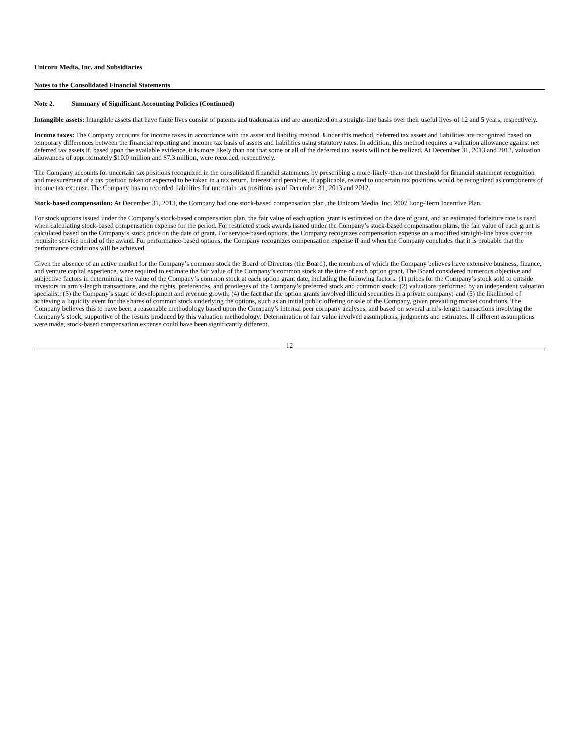Unicorn Media, Inc. and Subsidiaries
Notes to the Consolidated Financial Statements
Note 2. Summary of Significant Accounting Policies (Continued)
Intangible assets: Intangible assets that have finite lives consist of patents and trademarks and are amortized on a straight-line basis over their useful lives of 12 and 5 years, respectively.
Income taxes: The Company accounts for income taxes in accordance with the asset and liability method. Under this method, deferred tax assets and liabilities are recognized based on temporary differences between the financial reporting and income tax basis of assets and liabilities using statutory rates. In addition, this method requires a valuation allowance against net deferred tax assets if, based upon the available evidence, it is more likely than not that some or all of the deferred tax assets will not be realized. At December 31, 2013 and 2012, valuation allowances of approximately $10.0 million and $7.3 million, were recorded, respectively.
The Company accounts for uncertain tax positions recognized in the consolidated financial statements by prescribing a more-likely-than-not threshold for financial statement recognition and measurement of a tax position taken or expected to be taken in a tax return. Interest and penalties, if applicable, related to uncertain tax positions would be recognized as components of income tax expense. The Company has no recorded liabilities for uncertain tax positions as of December 31, 2013 and 2012.
Stock-based compensation: At December 31, 2013, the Company had one stock-based compensation plan, the Unicorn Media, Inc. 2007 Long-Term Incentive Plan.
For stock options issued under the Company’s stock-based compensation plan, the fair value of each option grant is estimated on the date of grant, and an estimated forfeiture rate is used when calculating stock-based compensation expense for the period. For restricted stock awards issued under the Company’s stock-based compensation plans, the fair value of each grant is calculated based on the Company’s stock price on the date of grant. For service-based options, the Company recognizes compensation expense on a modified straight-line basis over the requisite service period of the award. For performance-based options, the Company recognizes compensation expense if and when the Company concludes that it is probable that the performance conditions will be achieved.
Given the absence of an active market for the Company’s common stock the Board of Directors (the Board), the members of which the Company believes have extensive business, finance, and venture capital experience, were required to estimate the fair value of the Company’s common stock at the time of each option grant. The Board considered numerous objective and subjective factors in determining the value of the Company’s common stock at each option grant date, including the following factors: (1) prices for the Company’s stock sold to outside investors in arm’s-length transactions, and the rights, preferences, and privileges of the Company’s preferred stock and common stock; (2) valuations performed by an independent valuation specialist; (3) the Company’s stage of development and revenue growth; (4) the fact that the option grants involved illiquid securities in a private company; and (5) the likelihood of achieving a liquidity event for the shares of common stock underlying the options, such as an initial public offering or sale of the Company, given prevailing market conditions. The Company believes this to have been a reasonable methodology based upon the Company’s internal peer company analyses, and based on several arm’s-length transactions involving the Company’s stock, supportive of the results produced by this valuation methodology. Determination of fair value involved assumptions, judgments and estimates. If different assumptions were made, stock-based compensation expense could have been significantly different.
12